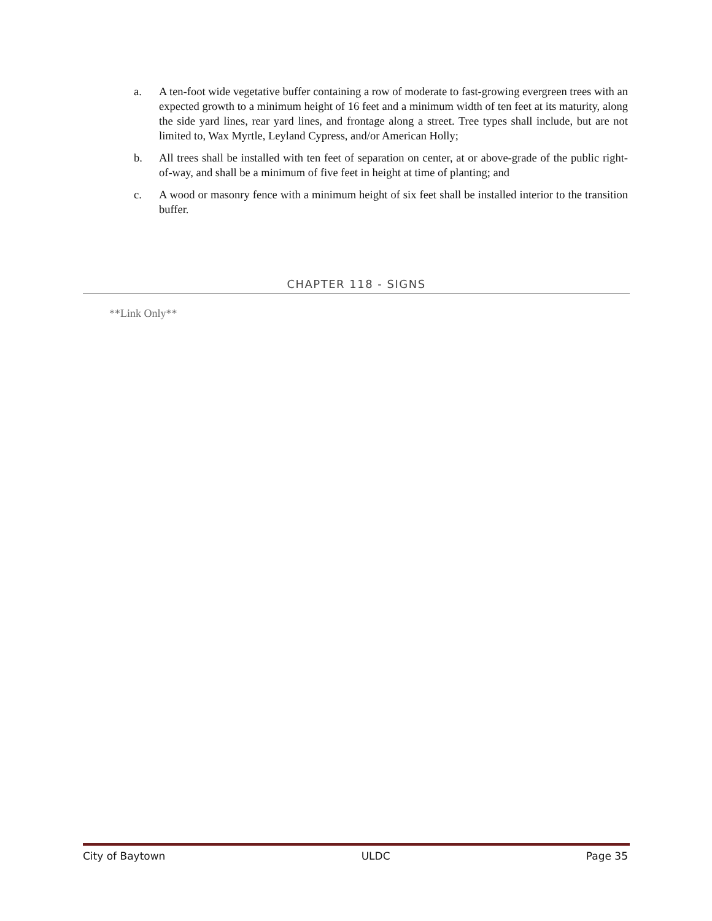a. A ten-foot wide vegetative buffer containing a row of moderate to fast-growing evergreen trees with an expected growth to a minimum height of 16 feet and a minimum width of ten feet at its maturity, along the side yard lines, rear yard lines, and frontage along a street. Tree types shall include, but are not limited to, Wax Myrtle, Leyland Cypress, and/or American Holly;
b. All trees shall be installed with ten feet of separation on center, at or above-grade of the public right-of-way, and shall be a minimum of five feet in height at time of planting; and
c. A wood or masonry fence with a minimum height of six feet shall be installed interior to the transition buffer.
CHAPTER 118 - SIGNS
**Link Only**
City of Baytown ULDC Page 35